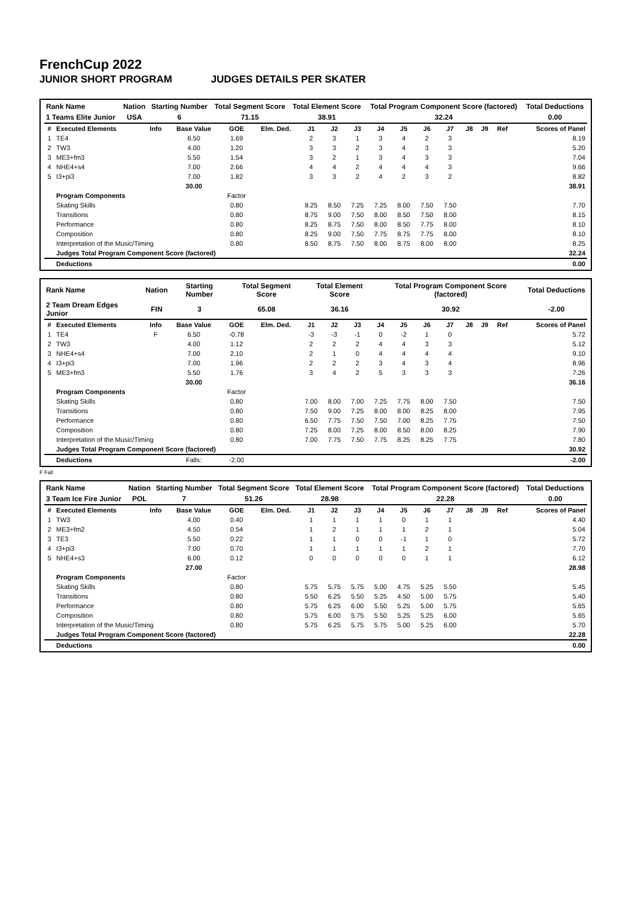FrenchCup 2022
JUNIOR SHORT PROGRAM JUDGES DETAILS PER SKATER
| Rank Name | Nation | Starting Number | Total Segment Score | Total Element Score | Total Program Component Score (factored) | Total Deductions |
| 1 Teams Elite Junior | USA | 6 | 71.15 | 38.91 | 32.24 | 0.00 |
| # | Executed Elements | Info | Base Value | GOE | Elm. Ded. | J1 | J2 | J3 | J4 | J5 | J6 | J7 | J8 | J9 | Ref | Scores of Panel |
| --- | --- | --- | --- | --- | --- | --- | --- | --- | --- | --- | --- | --- | --- | --- | --- | --- |
| 1 | TE4 | | 6.50 | 1.69 | | 2 | 3 | 1 | 3 | 4 | 2 | 3 | | | | 8.19 |
| 2 | TW3 | | 4.00 | 1.20 | | 3 | 3 | 2 | 3 | 4 | 3 | 3 | | | | 5.20 |
| 3 | ME3+fm3 | | 5.50 | 1.54 | | 3 | 2 | 1 | 3 | 4 | 3 | 3 | | | | 7.04 |
| 4 | NHE4+s4 | | 7.00 | 2.66 | | 4 | 4 | 2 | 4 | 4 | 4 | 3 | | | | 9.66 |
| 5 | I3+pi3 | | 7.00 | 1.82 | | 3 | 3 | 2 | 4 | 2 | 3 | 2 | | | | 8.82 |
| | | | 30.00 | | | | | | | | | | | | | 38.91 |
| | Program Components | | | Factor | | | | | | | | | | | | |
| | Skating Skills | | | 0.80 | | 8.25 | 8.50 | 7.25 | 7.25 | 8.00 | 7.50 | 7.50 | | | | 7.70 |
| | Transitions | | | 0.80 | | 8.75 | 9.00 | 7.50 | 8.00 | 8.50 | 7.50 | 8.00 | | | | 8.15 |
| | Performance | | | 0.80 | | 8.25 | 8.75 | 7.50 | 8.00 | 8.50 | 7.75 | 8.00 | | | | 8.10 |
| | Composition | | | 0.80 | | 8.25 | 9.00 | 7.50 | 7.75 | 8.75 | 7.75 | 8.00 | | | | 8.10 |
| | Interpretation of the Music/Timing | | | 0.80 | | 8.50 | 8.75 | 7.50 | 8.00 | 8.75 | 8.00 | 8.00 | | | | 8.25 |
| | Judges Total Program Component Score (factored) | | | | | | | | | | | | | | | 32.24 |
| | Deductions | | | | | | | | | | | | | | | 0.00 |
| Rank Name | Nation | Starting Number | Total Segment Score | Total Element Score | Total Program Component Score (factored) | Total Deductions |
| 2 Team Dream Edges Junior | FIN | 3 | 65.08 | 36.16 | 30.92 | -2.00 |
| # | Executed Elements | Info | Base Value | GOE | Elm. Ded. | J1 | J2 | J3 | J4 | J5 | J6 | J7 | J8 | J9 | Ref | Scores of Panel |
| --- | --- | --- | --- | --- | --- | --- | --- | --- | --- | --- | --- | --- | --- | --- | --- | --- |
| 1 | TE4 | F | 6.50 | -0.78 | | -3 | -3 | -1 | 0 | -2 | 1 | 0 | | | | 5.72 |
| 2 | TW3 | | 4.00 | 1.12 | | 2 | 2 | 2 | 4 | 4 | 3 | 3 | | | | 5.12 |
| 3 | NHE4+s4 | | 7.00 | 2.10 | | 2 | 1 | 0 | 4 | 4 | 4 | 4 | | | | 9.10 |
| 4 | I3+pi3 | | 7.00 | 1.96 | | 2 | 2 | 2 | 3 | 4 | 3 | 4 | | | | 8.96 |
| 5 | ME3+fm3 | | 5.50 | 1.76 | | 3 | 4 | 2 | 5 | 3 | 3 | 3 | | | | 7.26 |
| | | | 30.00 | | | | | | | | | | | | | 36.16 |
| | Program Components | | | Factor | | | | | | | | | | | | |
| | Skating Skills | | | 0.80 | | 7.00 | 8.00 | 7.00 | 7.25 | 7.75 | 8.00 | 7.50 | | | | 7.50 |
| | Transitions | | | 0.80 | | 7.50 | 9.00 | 7.25 | 8.00 | 8.00 | 8.25 | 8.00 | | | | 7.95 |
| | Performance | | | 0.80 | | 6.50 | 7.75 | 7.50 | 7.50 | 7.00 | 8.25 | 7.75 | | | | 7.50 |
| | Composition | | | 0.80 | | 7.25 | 8.00 | 7.25 | 8.00 | 8.50 | 8.00 | 8.25 | | | | 7.90 |
| | Interpretation of the Music/Timing | | | 0.80 | | 7.00 | 7.75 | 7.50 | 7.75 | 8.25 | 8.25 | 7.75 | | | | 7.80 |
| | Judges Total Program Component Score (factored) | | | | | | | | | | | | | | | 30.92 |
| | Deductions | | Falls: | -2.00 | | | | | | | | | | | | -2.00 |
F Fall
| Rank Name | Nation | Starting Number | Total Segment Score | Total Element Score | Total Program Component Score (factored) | Total Deductions |
| 3 Team Ice Fire Junior | POL | 7 | 51.26 | 28.98 | 22.28 | 0.00 |
| # | Executed Elements | Info | Base Value | GOE | Elm. Ded. | J1 | J2 | J3 | J4 | J5 | J6 | J7 | J8 | J9 | Ref | Scores of Panel |
| --- | --- | --- | --- | --- | --- | --- | --- | --- | --- | --- | --- | --- | --- | --- | --- | --- |
| 1 | TW3 | | 4.00 | 0.40 | | 1 | 1 | 1 | 1 | 0 | 1 | 1 | | | | 4.40 |
| 2 | ME3+fm2 | | 4.50 | 0.54 | | 1 | 2 | 1 | 1 | 1 | 2 | 1 | | | | 5.04 |
| 3 | TE3 | | 5.50 | 0.22 | | 1 | 1 | 0 | 0 | -1 | 1 | 0 | | | | 5.72 |
| 4 | I3+pi3 | | 7.00 | 0.70 | | 1 | 1 | 1 | 1 | 1 | 2 | 1 | | | | 7.70 |
| 5 | NHE4+s3 | | 6.00 | 0.12 | | 0 | 0 | 0 | 0 | 0 | 1 | 1 | | | | 6.12 |
| | | | 27.00 | | | | | | | | | | | | | 28.98 |
| | Program Components | | | Factor | | | | | | | | | | | | |
| | Skating Skills | | | 0.80 | | 5.75 | 5.75 | 5.75 | 5.00 | 4.75 | 5.25 | 5.50 | | | | 5.45 |
| | Transitions | | | 0.80 | | 5.50 | 6.25 | 5.50 | 5.25 | 4.50 | 5.00 | 5.75 | | | | 5.40 |
| | Performance | | | 0.80 | | 5.75 | 6.25 | 6.00 | 5.50 | 5.25 | 5.00 | 5.75 | | | | 5.65 |
| | Composition | | | 0.80 | | 5.75 | 6.00 | 5.75 | 5.50 | 5.25 | 5.25 | 6.00 | | | | 5.65 |
| | Interpretation of the Music/Timing | | | 0.80 | | 5.75 | 6.25 | 5.75 | 5.75 | 5.00 | 5.25 | 6.00 | | | | 5.70 |
| | Judges Total Program Component Score (factored) | | | | | | | | | | | | | | | 22.28 |
| | Deductions | | | | | | | | | | | | | | | 0.00 |